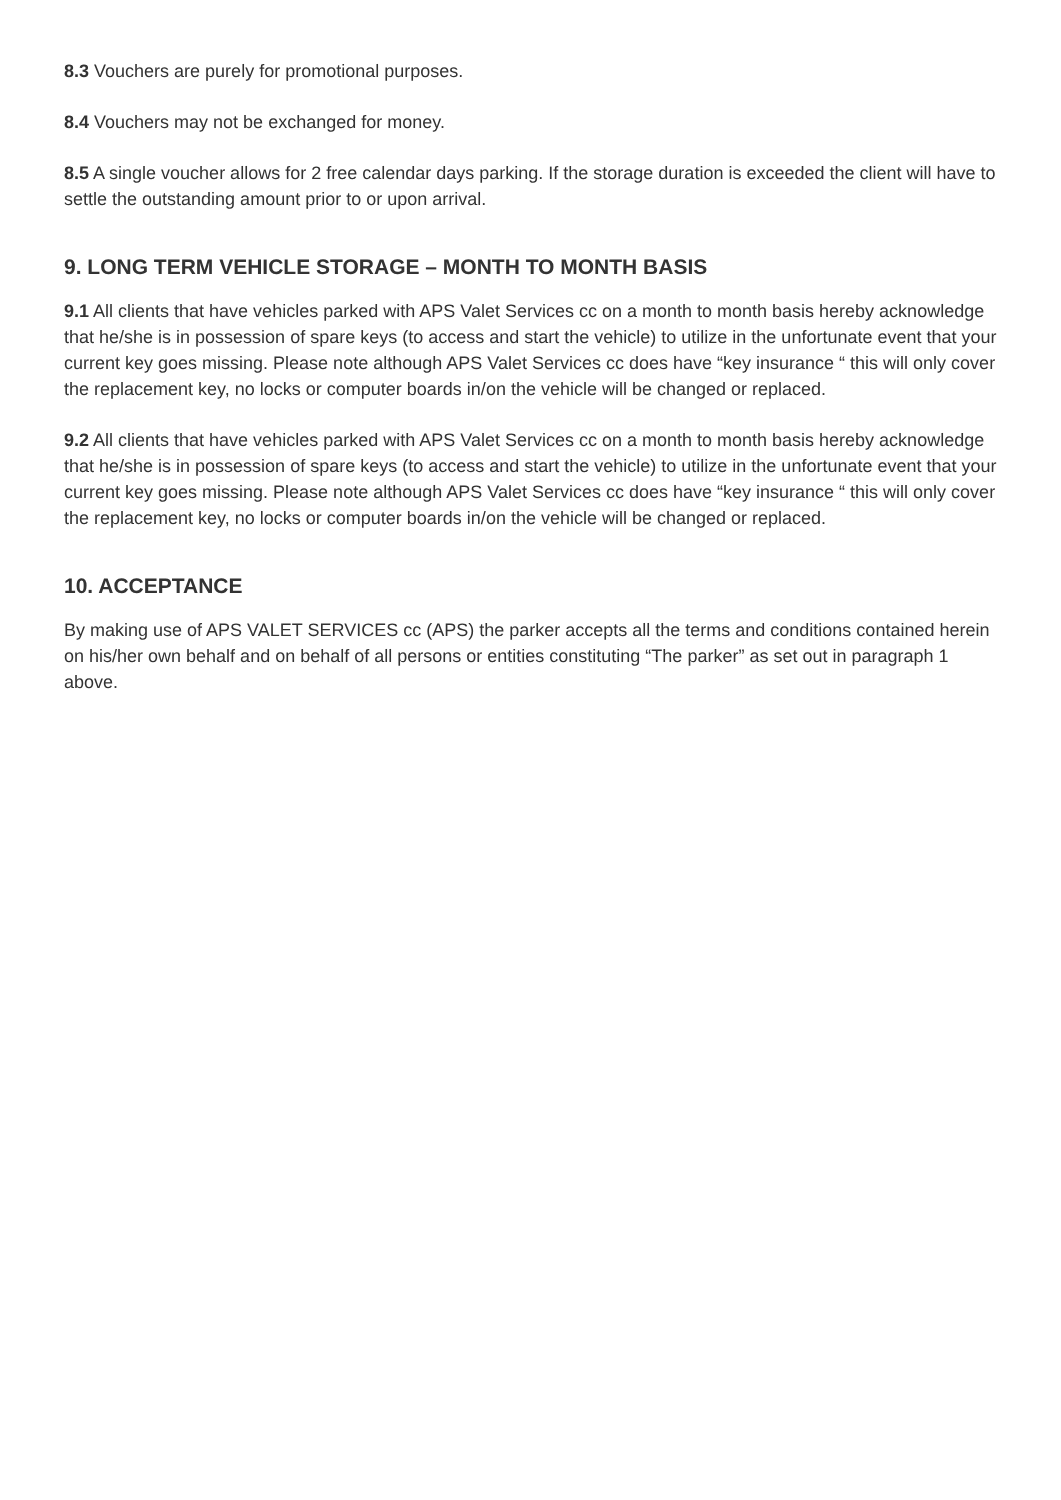8.3 Vouchers are purely for promotional purposes.
8.4 Vouchers may not be exchanged for money.
8.5 A single voucher allows for 2 free calendar days parking. If the storage duration is exceeded the client will have to settle the outstanding amount prior to or upon arrival.
9. LONG TERM VEHICLE STORAGE – MONTH TO MONTH BASIS
9.1 All clients that have vehicles parked with APS Valet Services cc on a month to month basis hereby acknowledge that he/she is in possession of spare keys (to access and start the vehicle) to utilize in the unfortunate event that your current key goes missing. Please note although APS Valet Services cc does have “key insurance “ this will only cover the replacement key, no locks or computer boards in/on the vehicle will be changed or replaced.
9.2 All clients that have vehicles parked with APS Valet Services cc on a month to month basis hereby acknowledge that he/she is in possession of spare keys (to access and start the vehicle) to utilize in the unfortunate event that your current key goes missing. Please note although APS Valet Services cc does have “key insurance “ this will only cover the replacement key, no locks or computer boards in/on the vehicle will be changed or replaced.
10. ACCEPTANCE
By making use of APS VALET SERVICES cc (APS) the parker accepts all the terms and conditions contained herein on his/her own behalf and on behalf of all persons or entities constituting “The parker” as set out in paragraph 1 above.